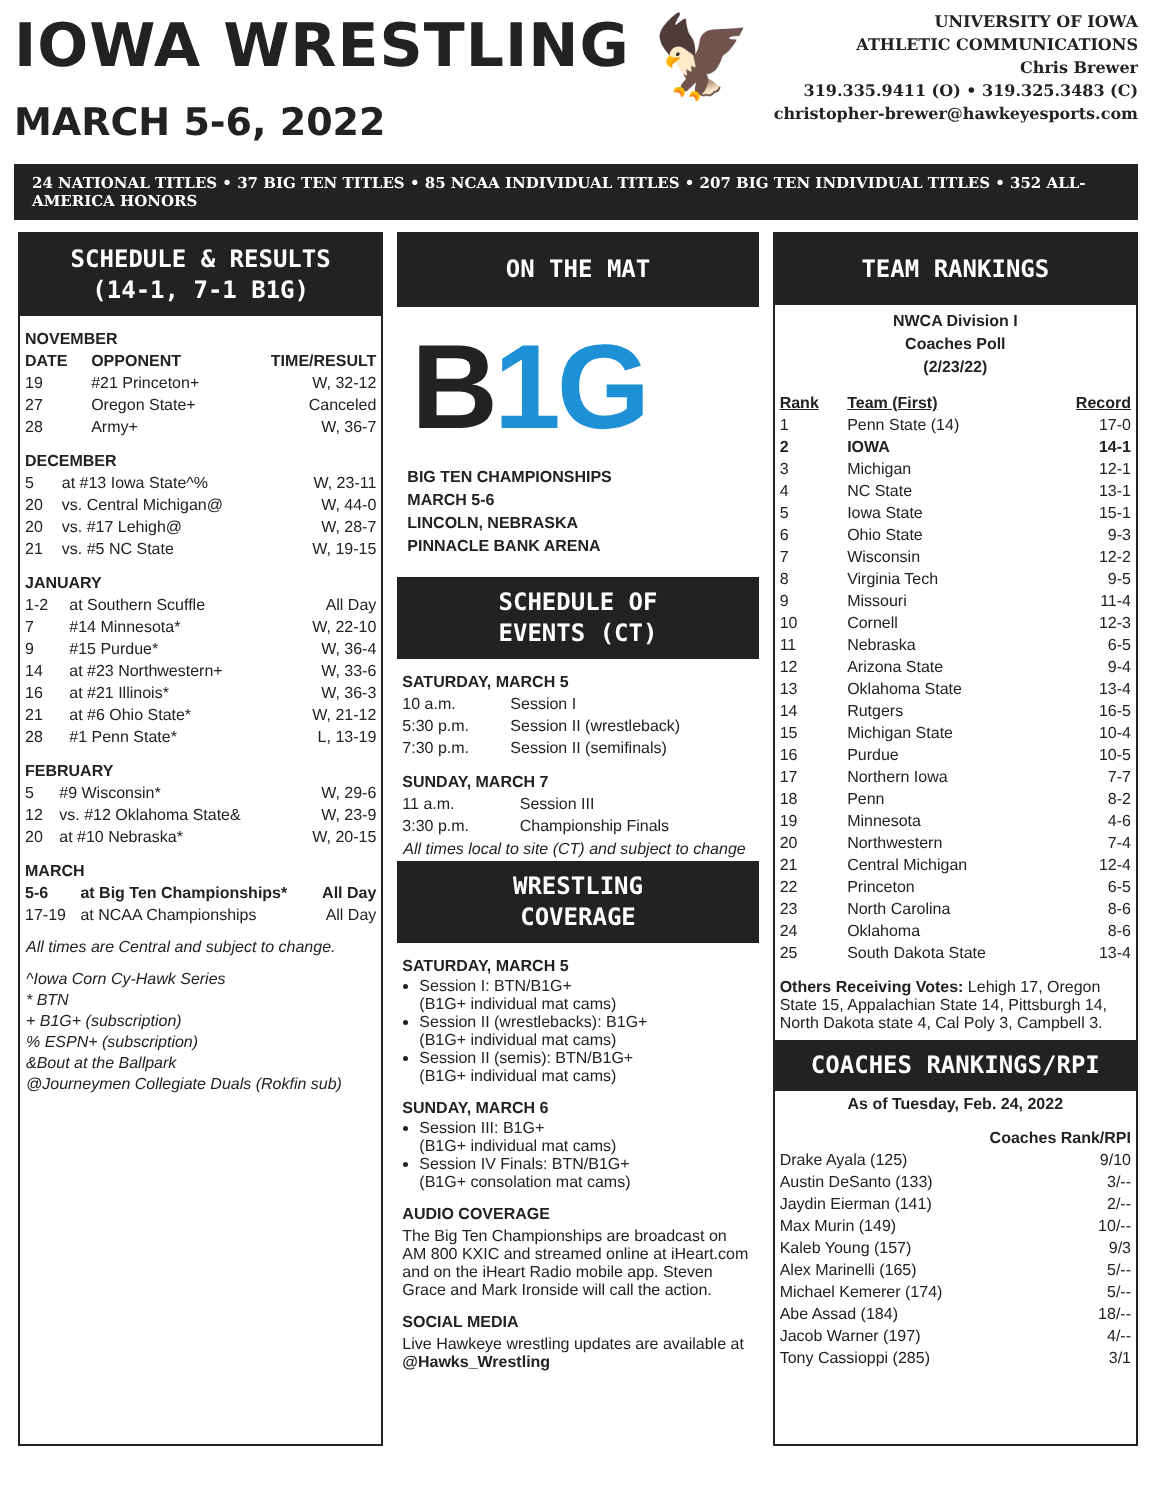IOWA WRESTLING
MARCH 5-6, 2022
🦅
UNIVERSITY OF IOWA
ATHLETIC COMMUNICATIONS
Chris Brewer
319.335.9411 (O) • 319.325.3483 (C)
christopher-brewer@hawkeyesports.com
24 NATIONAL TITLES • 37 BIG TEN TITLES • 85 NCAA INDIVIDUAL TITLES • 207 BIG TEN INDIVIDUAL TITLES • 352 ALL-AMERICA HONORS
SCHEDULE & RESULTS
(14-1, 7-1 B1G)
NOVEMBER
| DATE | OPPONENT | TIME/RESULT |
| --- | --- | --- |
| 19 | #21 Princeton+ | W, 32-12 |
| 27 | Oregon State+ | Canceled |
| 28 | Army+ | W, 36-7 |
DECEMBER
| 5 | at #13 Iowa State^% | W, 23-11 |
| 20 | vs. Central Michigan@ | W, 44-0 |
| 20 | vs. #17 Lehigh@ | W, 28-7 |
| 21 | vs. #5 NC State | W, 19-15 |
JANUARY
| 1-2 | at Southern Scuffle | All Day |
| 7 | #14 Minnesota* | W, 22-10 |
| 9 | #15 Purdue* | W, 36-4 |
| 14 | at #23 Northwestern+ | W, 33-6 |
| 16 | at #21 Illinois* | W, 36-3 |
| 21 | at #6 Ohio State* | W, 21-12 |
| 28 | #1 Penn State* | L, 13-19 |
FEBRUARY
| 5 | #9 Wisconsin* | W, 29-6 |
| 12 | vs. #12 Oklahoma State& | W, 23-9 |
| 20 | at #10 Nebraska* | W, 20-15 |
MARCH
| 5-6 | at Big Ten Championships* | All Day |
| 17-19 | at NCAA Championships | All Day |
All times are Central and subject to change.
^Iowa Corn Cy-Hawk Series
* BTN
+ B1G+ (subscription)
% ESPN+ (subscription)
&Bout at the Ballpark
@Journeymen Collegiate Duals (Rokfin sub)
ON THE MAT
B 1G
BIG TEN CHAMPIONSHIPS
MARCH 5-6
LINCOLN, NEBRASKA
PINNACLE BANK ARENA
SCHEDULE OF
EVENTS (CT)
SATURDAY, MARCH 5
| 10 a.m. | Session I |
| 5:30 p.m. | Session II (wrestleback) |
| 7:30 p.m. | Session II (semifinals) |
SUNDAY, MARCH 7
| 11 a.m. | Session III |
| 3:30 p.m. | Championship Finals |
All times local to site (CT) and subject to change
WRESTLING
COVERAGE
SATURDAY, MARCH 5
Session I: BTN/B1G+
(B1G+ individual mat cams)
Session II (wrestlebacks): B1G+
(B1G+ individual mat cams)
Session II (semis): BTN/B1G+
(B1G+ individual mat cams)
SUNDAY, MARCH 6
Session III: B1G+
(B1G+ individual mat cams)
Session IV Finals: BTN/B1G+
(B1G+ consolation mat cams)
AUDIO COVERAGE
The Big Ten Championships are broadcast on AM 800 KXIC and streamed online at iHeart.com and on the iHeart Radio mobile app. Steven Grace and Mark Ironside will call the action.
SOCIAL MEDIA
Live Hawkeye wrestling updates are available at @Hawks_Wrestling
TEAM RANKINGS
NWCA Division I
Coaches Poll
(2/23/22)
| Rank | Team (First) | Record |
| --- | --- | --- |
| 1 | Penn State (14) | 17-0 |
| 2 | IOWA | 14-1 |
| 3 | Michigan | 12-1 |
| 4 | NC State | 13-1 |
| 5 | Iowa State | 15-1 |
| 6 | Ohio State | 9-3 |
| 7 | Wisconsin | 12-2 |
| 8 | Virginia Tech | 9-5 |
| 9 | Missouri | 11-4 |
| 10 | Cornell | 12-3 |
| 11 | Nebraska | 6-5 |
| 12 | Arizona State | 9-4 |
| 13 | Oklahoma State | 13-4 |
| 14 | Rutgers | 16-5 |
| 15 | Michigan State | 10-4 |
| 16 | Purdue | 10-5 |
| 17 | Northern Iowa | 7-7 |
| 18 | Penn | 8-2 |
| 19 | Minnesota | 4-6 |
| 20 | Northwestern | 7-4 |
| 21 | Central Michigan | 12-4 |
| 22 | Princeton | 6-5 |
| 23 | North Carolina | 8-6 |
| 24 | Oklahoma | 8-6 |
| 25 | South Dakota State | 13-4 |
Others Receiving Votes: Lehigh 17, Oregon State 15, Appalachian State 14, Pittsburgh 14, North Dakota state 4, Cal Poly 3, Campbell 3.
COACHES RANKINGS/RPI
As of Tuesday, Feb. 24, 2022
| | Coaches Rank/RPI |
| --- | --- |
| Drake Ayala (125) | 9/10 |
| Austin DeSanto (133) | 3/-- |
| Jaydin Eierman (141) | 2/-- |
| Max Murin (149) | 10/-- |
| Kaleb Young (157) | 9/3 |
| Alex Marinelli (165) | 5/-- |
| Michael Kemerer (174) | 5/-- |
| Abe Assad (184) | 18/-- |
| Jacob Warner (197) | 4/-- |
| Tony Cassioppi (285) | 3/1 |